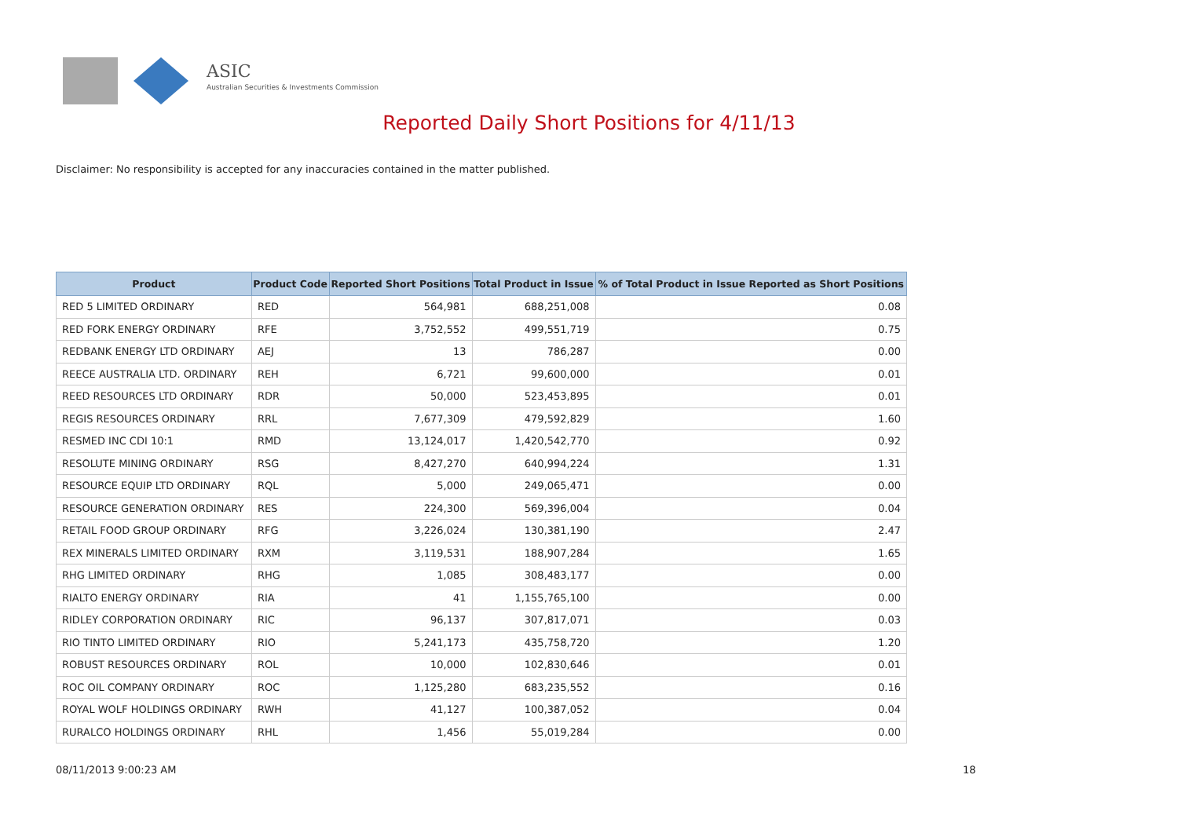ASIC
Australian Securities & Investments Commission
Reported Daily Short Positions for 4/11/13
Disclaimer: No responsibility is accepted for any inaccuracies contained in the matter published.
| Product | Product Code | Reported Short Positions | Total Product in Issue | % of Total Product in Issue Reported as Short Positions |
| --- | --- | --- | --- | --- |
| RED 5 LIMITED ORDINARY | RED | 564,981 | 688,251,008 | 0.08 |
| RED FORK ENERGY ORDINARY | RFE | 3,752,552 | 499,551,719 | 0.75 |
| REDBANK ENERGY LTD ORDINARY | AEJ | 13 | 786,287 | 0.00 |
| REECE AUSTRALIA LTD. ORDINARY | REH | 6,721 | 99,600,000 | 0.01 |
| REED RESOURCES LTD ORDINARY | RDR | 50,000 | 523,453,895 | 0.01 |
| REGIS RESOURCES ORDINARY | RRL | 7,677,309 | 479,592,829 | 1.60 |
| RESMED INC CDI 10:1 | RMD | 13,124,017 | 1,420,542,770 | 0.92 |
| RESOLUTE MINING ORDINARY | RSG | 8,427,270 | 640,994,224 | 1.31 |
| RESOURCE EQUIP LTD ORDINARY | RQL | 5,000 | 249,065,471 | 0.00 |
| RESOURCE GENERATION ORDINARY | RES | 224,300 | 569,396,004 | 0.04 |
| RETAIL FOOD GROUP ORDINARY | RFG | 3,226,024 | 130,381,190 | 2.47 |
| REX MINERALS LIMITED ORDINARY | RXM | 3,119,531 | 188,907,284 | 1.65 |
| RHG LIMITED ORDINARY | RHG | 1,085 | 308,483,177 | 0.00 |
| RIALTO ENERGY ORDINARY | RIA | 41 | 1,155,765,100 | 0.00 |
| RIDLEY CORPORATION ORDINARY | RIC | 96,137 | 307,817,071 | 0.03 |
| RIO TINTO LIMITED ORDINARY | RIO | 5,241,173 | 435,758,720 | 1.20 |
| ROBUST RESOURCES ORDINARY | ROL | 10,000 | 102,830,646 | 0.01 |
| ROC OIL COMPANY ORDINARY | ROC | 1,125,280 | 683,235,552 | 0.16 |
| ROYAL WOLF HOLDINGS ORDINARY | RWH | 41,127 | 100,387,052 | 0.04 |
| RURALCO HOLDINGS ORDINARY | RHL | 1,456 | 55,019,284 | 0.00 |
08/11/2013 9:00:23 AM 18